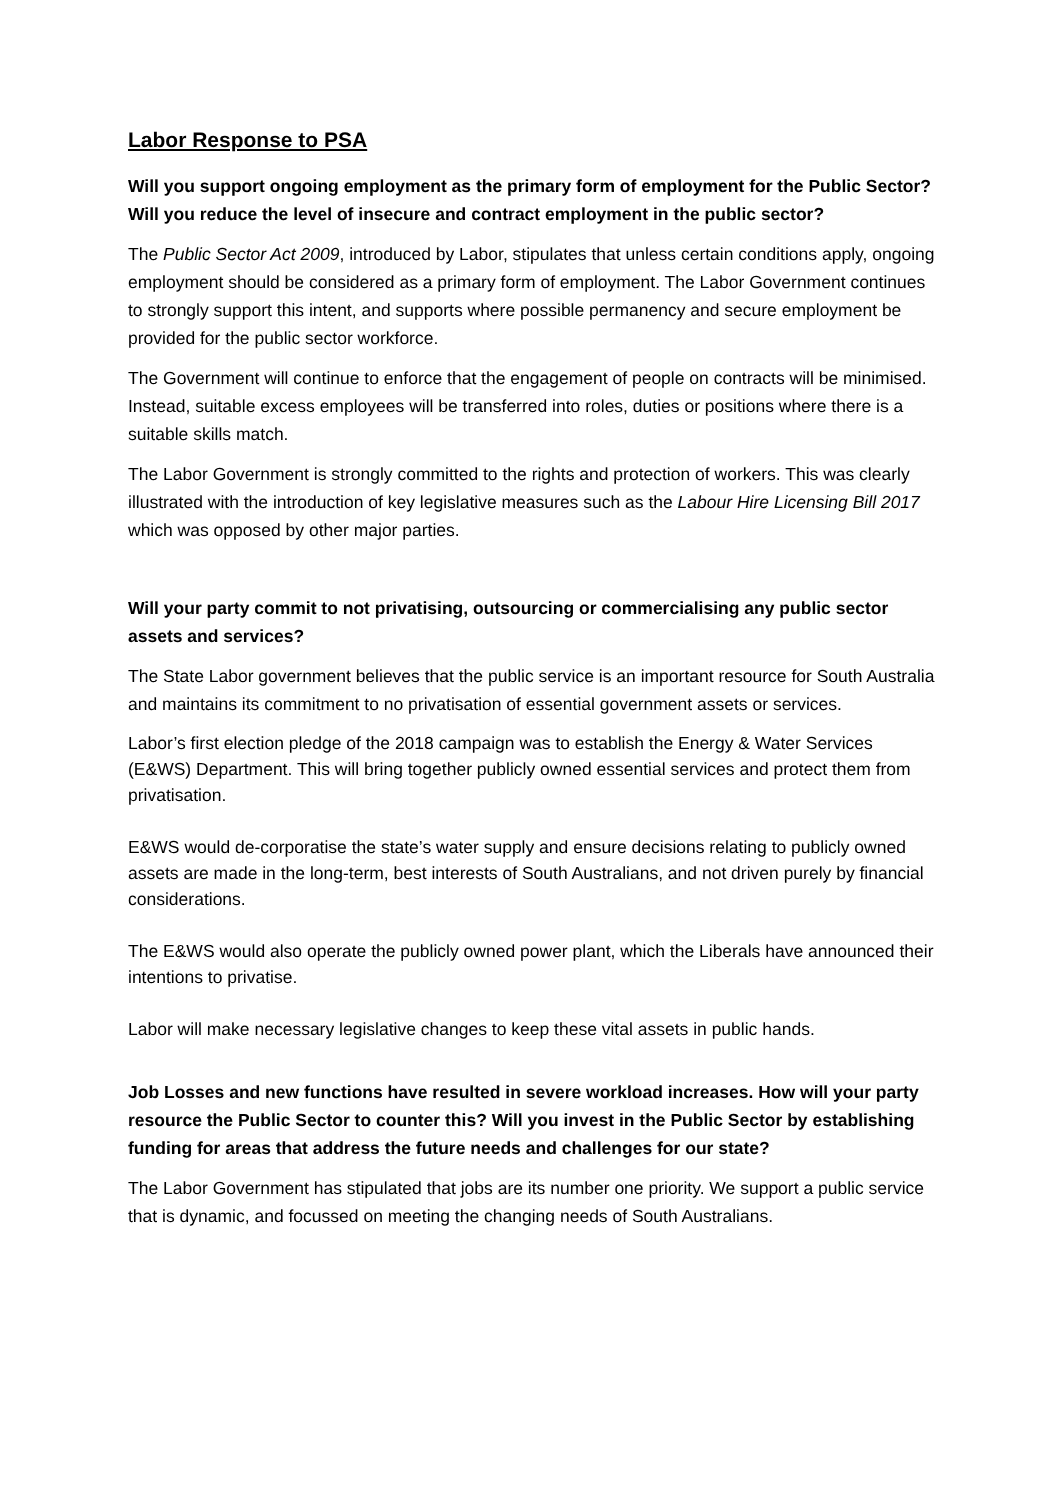Labor Response to PSA
Will you support ongoing employment as the primary form of employment for the Public Sector? Will you reduce the level of insecure and contract employment in the public sector?
The Public Sector Act 2009, introduced by Labor, stipulates that unless certain conditions apply, ongoing employment should be considered as a primary form of employment. The Labor Government continues to strongly support this intent, and supports where possible permanency and secure employment be provided for the public sector workforce.
The Government will continue to enforce that the engagement of people on contracts will be minimised. Instead, suitable excess employees will be transferred into roles, duties or positions where there is a suitable skills match.
The Labor Government is strongly committed to the rights and protection of workers. This was clearly illustrated with the introduction of key legislative measures such as the Labour Hire Licensing Bill 2017 which was opposed by other major parties.
Will your party commit to not privatising, outsourcing or commercialising any public sector assets and services?
The State Labor government believes that the public service is an important resource for South Australia and maintains its commitment to no privatisation of essential government assets or services.
Labor’s first election pledge of the 2018 campaign was to establish the Energy & Water Services (E&WS) Department. This will bring together publicly owned essential services and protect them from privatisation.
E&WS would de-corporatise the state’s water supply and ensure decisions relating to publicly owned assets are made in the long-term, best interests of South Australians, and not driven purely by financial considerations.
The E&WS would also operate the publicly owned power plant, which the Liberals have announced their intentions to privatise.
Labor will make necessary legislative changes to keep these vital assets in public hands.
Job Losses and new functions have resulted in severe workload increases. How will your party resource the Public Sector to counter this? Will you invest in the Public Sector by establishing funding for areas that address the future needs and challenges for our state?
The Labor Government has stipulated that jobs are its number one priority. We support a public service that is dynamic, and focussed on meeting the changing needs of South Australians.